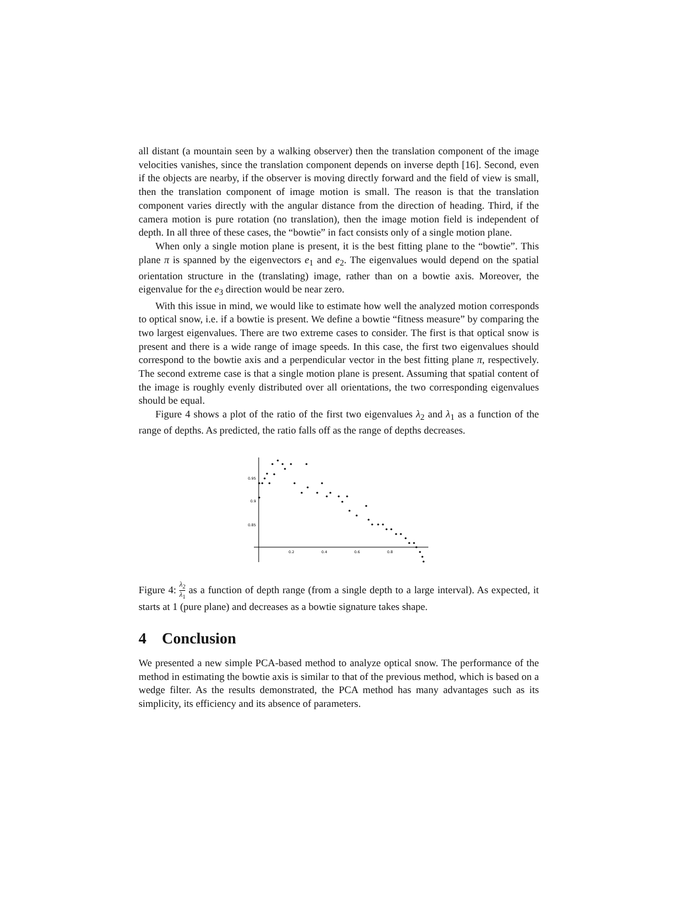all distant (a mountain seen by a walking observer) then the translation component of the image velocities vanishes, since the translation component depends on inverse depth [16]. Second, even if the objects are nearby, if the observer is moving directly forward and the field of view is small, then the translation component of image motion is small. The reason is that the translation component varies directly with the angular distance from the direction of heading. Third, if the camera motion is pure rotation (no translation), then the image motion field is independent of depth. In all three of these cases, the “bowtie” in fact consists only of a single motion plane.
When only a single motion plane is present, it is the best fitting plane to the “bowtie”. This plane π is spanned by the eigenvectors e<sub>1</sub> and e<sub>2</sub>. The eigenvalues would depend on the spatial orientation structure in the (translating) image, rather than on a bowtie axis. Moreover, the eigenvalue for the e<sub>3</sub> direction would be near zero.
With this issue in mind, we would like to estimate how well the analyzed motion corresponds to optical snow, i.e. if a bowtie is present. We define a bowtie “fitness measure” by comparing the two largest eigenvalues. There are two extreme cases to consider. The first is that optical snow is present and there is a wide range of image speeds. In this case, the first two eigenvalues should correspond to the bowtie axis and a perpendicular vector in the best fitting plane π, respectively. The second extreme case is that a single motion plane is present. Assuming that spatial content of the image is roughly evenly distributed over all orientations, the two corresponding eigenvalues should be equal.
Figure 4 shows a plot of the ratio of the first two eigenvalues λ<sub>2</sub> and λ<sub>1</sub> as a function of the range of depths. As predicted, the ratio falls off as the range of depths decreases.
0.95
0.9
0.85
0.2
0.4
0.6
0.8
Figure 4: λ<sub>2</sub> λ<sub>1</sub> as a function of depth range (from a single depth to a large interval). As expected, it starts at 1 (pure plane) and decreases as a bowtie signature takes shape.
4 Conclusion
We presented a new simple PCA-based method to analyze optical snow. The performance of the method in estimating the bowtie axis is similar to that of the previous method, which is based on a wedge filter. As the results demonstrated, the PCA method has many advantages such as its simplicity, its efficiency and its absence of parameters.